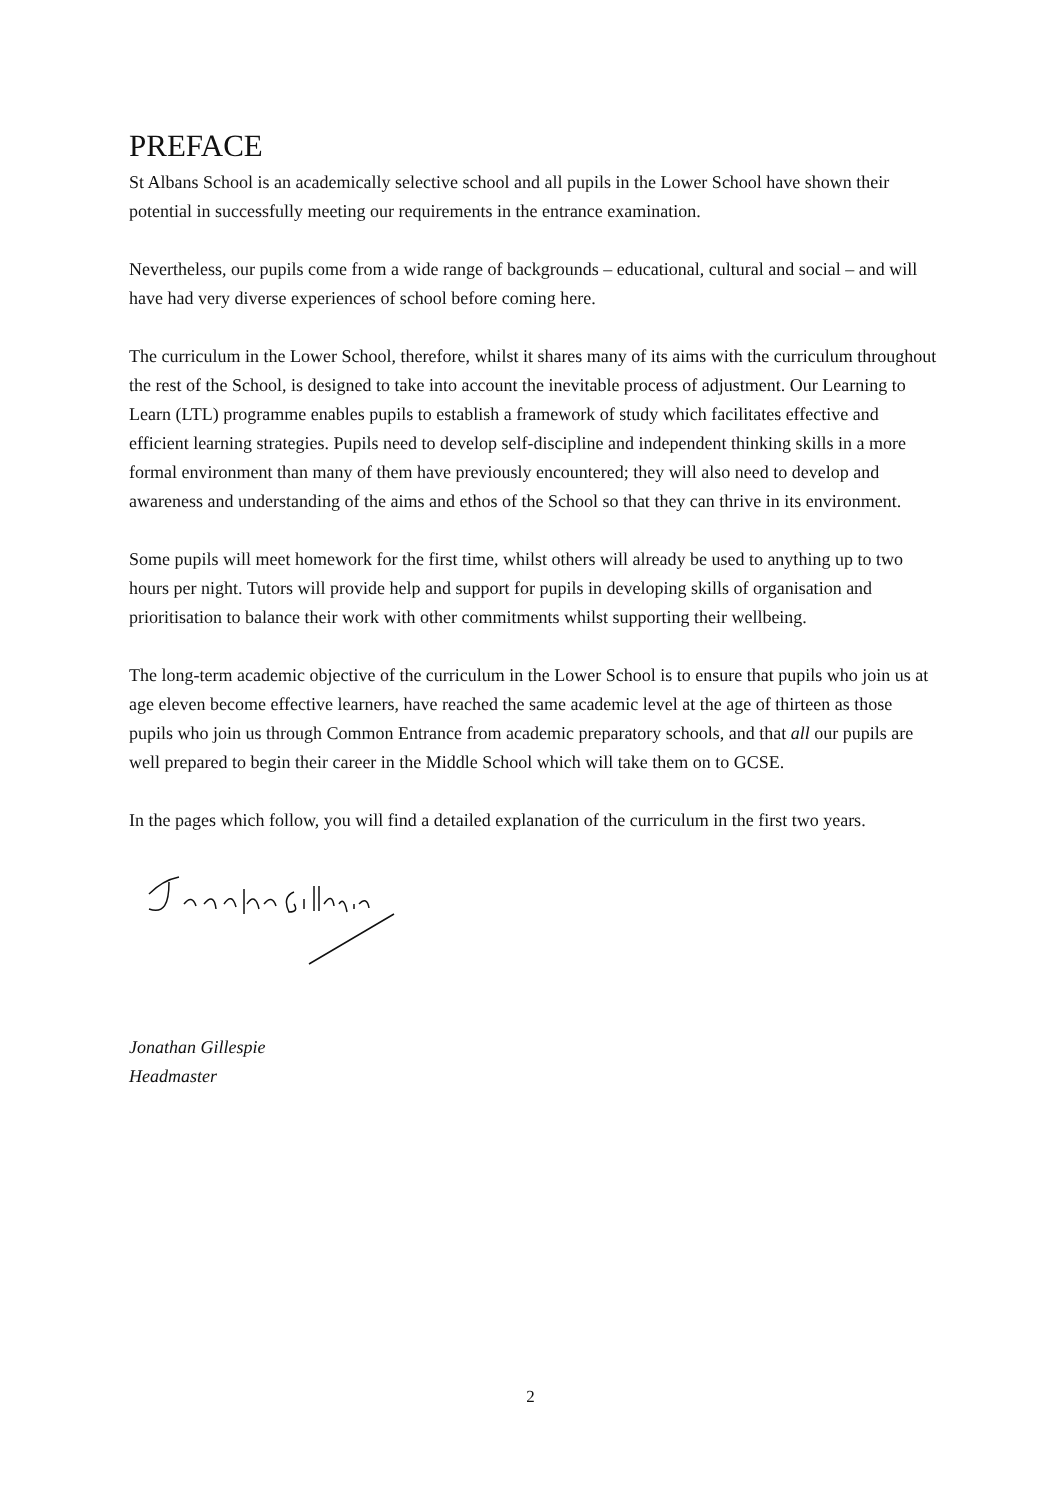PREFACE
St Albans School is an academically selective school and all pupils in the Lower School have shown their potential in successfully meeting our requirements in the entrance examination.
Nevertheless, our pupils come from a wide range of backgrounds – educational, cultural and social – and will have had very diverse experiences of school before coming here.
The curriculum in the Lower School, therefore, whilst it shares many of its aims with the curriculum throughout the rest of the School, is designed to take into account the inevitable process of adjustment. Our Learning to Learn (LTL) programme enables pupils to establish a framework of study which facilitates effective and efficient learning strategies. Pupils need to develop self-discipline and independent thinking skills in a more formal environment than many of them have previously encountered; they will also need to develop and awareness and understanding of the aims and ethos of the School so that they can thrive in its environment.
Some pupils will meet homework for the first time, whilst others will already be used to anything up to two hours per night. Tutors will provide help and support for pupils in developing skills of organisation and prioritisation to balance their work with other commitments whilst supporting their wellbeing.
The long-term academic objective of the curriculum in the Lower School is to ensure that pupils who join us at age eleven become effective learners, have reached the same academic level at the age of thirteen as those pupils who join us through Common Entrance from academic preparatory schools, and that all our pupils are well prepared to begin their career in the Middle School which will take them on to GCSE.
In the pages which follow, you will find a detailed explanation of the curriculum in the first two years.
Jonathan Gillespie
Headmaster
2